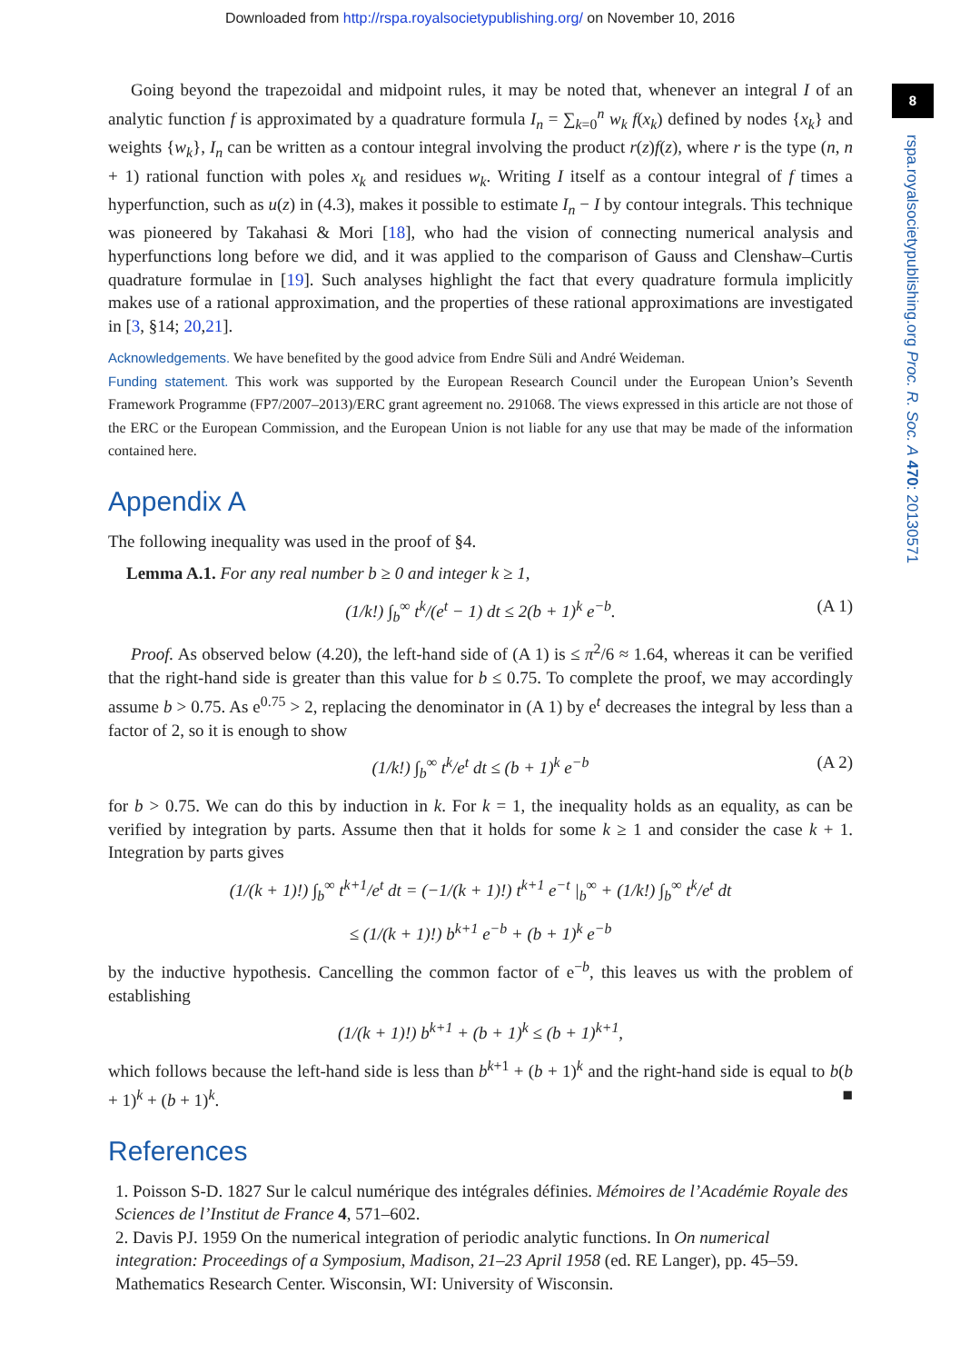Downloaded from http://rspa.royalsocietypublishing.org/ on November 10, 2016
8
rspa.royalsocietypublishing.org Proc. R. Soc. A 470: 20130571
Going beyond the trapezoidal and midpoint rules, it may be noted that, whenever an integral I of an analytic function f is approximated by a quadrature formula I<sub>n</sub> = ∑<sub>k=0</sub><sup>n</sup> w<sub>k</sub> f(x<sub>k</sub>) defined by nodes {x<sub>k</sub>} and weights {w<sub>k</sub>}, I<sub>n</sub> can be written as a contour integral involving the product r(z)f(z), where r is the type (n, n + 1) rational function with poles x<sub>k</sub> and residues w<sub>k</sub>. Writing I itself as a contour integral of f times a hyperfunction, such as u(z) in (4.3), makes it possible to estimate I<sub>n</sub> − I by contour integrals. This technique was pioneered by Takahasi & Mori [18], who had the vision of connecting numerical analysis and hyperfunctions long before we did, and it was applied to the comparison of Gauss and Clenshaw–Curtis quadrature formulae in [19]. Such analyses highlight the fact that every quadrature formula implicitly makes use of a rational approximation, and the properties of these rational approximations are investigated in [3, §14; 20,21].
Acknowledgements. We have benefited by the good advice from Endre Süli and André Weideman.
Funding statement. This work was supported by the European Research Council under the European Union’s Seventh Framework Programme (FP7/2007–2013)/ERC grant agreement no. 291068. The views expressed in this article are not those of the ERC or the European Commission, and the European Union is not liable for any use that may be made of the information contained here.
Appendix A
The following inequality was used in the proof of §4.
Lemma A.1. For any real number b ≥ 0 and integer k ≥ 1,
(1/k!) ∫<sub>b</sub><sup>∞</sup> t<sup>k</sup>/(e<sup>t</sup> − 1) dt ≤ 2(b + 1)<sup>k</sup> e<sup>−b</sup>. (A 1)
Proof. As observed below (4.20), the left-hand side of (A 1) is ≤ π<sup>2</sup>/6 ≈ 1.64, whereas it can be verified that the right-hand side is greater than this value for b ≤ 0.75. To complete the proof, we may accordingly assume b > 0.75. As e<sup>0.75</sup> > 2, replacing the denominator in (A 1) by e<sup>t</sup> decreases the integral by less than a factor of 2, so it is enough to show
(1/k!) ∫<sub>b</sub><sup>∞</sup> t<sup>k</sup>/e<sup>t</sup> dt ≤ (b + 1)<sup>k</sup> e<sup>−b</sup> (A 2)
for b > 0.75. We can do this by induction in k. For k = 1, the inequality holds as an equality, as can be verified by integration by parts. Assume then that it holds for some k ≥ 1 and consider the case k + 1. Integration by parts gives
(1/(k + 1)!) ∫<sub>b</sub><sup>∞</sup> t<sup>k+1</sup>/e<sup>t</sup> dt = (−1/(k + 1)!) t<sup>k+1</sup> e<sup>−t</sup> |<sub>b</sub><sup>∞</sup> + (1/k!) ∫<sub>b</sub><sup>∞</sup> t<sup>k</sup>/e<sup>t</sup> dt
≤ (1/(k + 1)!) b<sup>k+1</sup> e<sup>−b</sup> + (b + 1)<sup>k</sup> e<sup>−b</sup>
by the inductive hypothesis. Cancelling the common factor of e<sup>−b</sup>, this leaves us with the problem of establishing
(1/(k + 1)!) b<sup>k+1</sup> + (b + 1)<sup>k</sup> ≤ (b + 1)<sup>k+1</sup>,
which follows because the left-hand side is less than b<sup>k+1</sup> + (b + 1)<sup>k</sup> and the right-hand side is equal to b(b + 1)<sup>k</sup> + (b + 1)<sup>k</sup>. ■
References
1. Poisson S-D. 1827 Sur le calcul numérique des intégrales définies. Mémoires de l’Académie Royale des Sciences de l’Institut de France 4, 571–602.
2. Davis PJ. 1959 On the numerical integration of periodic analytic functions. In On numerical integration: Proceedings of a Symposium, Madison, 21–23 April 1958 (ed. RE Langer), pp. 45–59. Mathematics Research Center. Wisconsin, WI: University of Wisconsin.